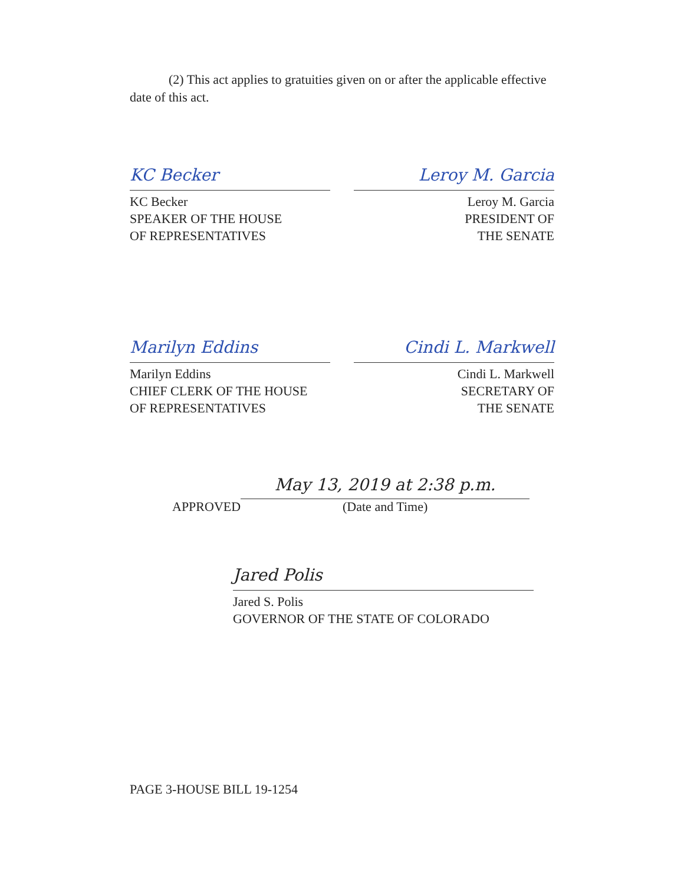(2) This act applies to gratuities given on or after the applicable effective date of this act.
KC Becker
KC Becker
SPEAKER OF THE HOUSE
OF REPRESENTATIVES
Leroy M. Garcia
Leroy M. Garcia
PRESIDENT OF
THE SENATE
Marilyn Eddins
Marilyn Eddins
CHIEF CLERK OF THE HOUSE
OF REPRESENTATIVES
Cindi L. Markwell
Cindi L. Markwell
SECRETARY OF
THE SENATE
APPROVED
May 13, 2019 at 2:38 p.m.
(Date and Time)
Jared Polis
Jared S. Polis
GOVERNOR OF THE STATE OF COLORADO
PAGE 3-HOUSE BILL 19-1254